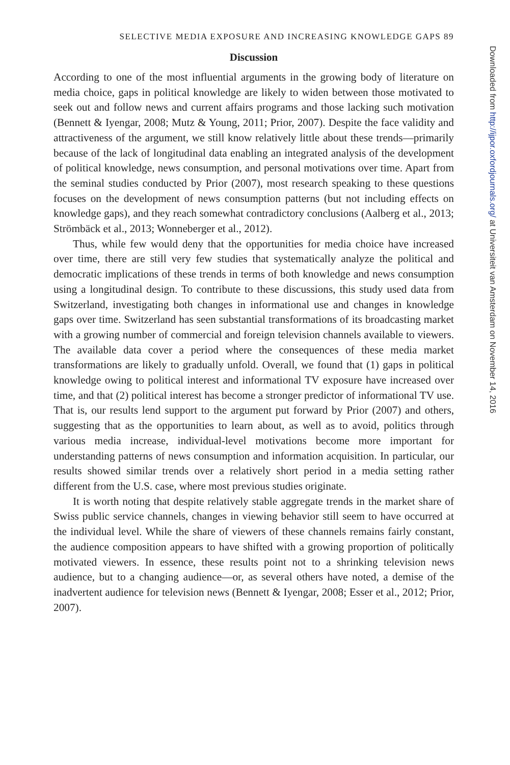SELECTIVE MEDIA EXPOSURE AND INCREASING KNOWLEDGE GAPS 89
Discussion
According to one of the most influential arguments in the growing body of literature on media choice, gaps in political knowledge are likely to widen between those motivated to seek out and follow news and current affairs programs and those lacking such motivation (Bennett & Iyengar, 2008; Mutz & Young, 2011; Prior, 2007). Despite the face validity and attractiveness of the argument, we still know relatively little about these trends—primarily because of the lack of longitudinal data enabling an integrated analysis of the development of political knowledge, news consumption, and personal motivations over time. Apart from the seminal studies conducted by Prior (2007), most research speaking to these questions focuses on the development of news consumption patterns (but not including effects on knowledge gaps), and they reach somewhat contradictory conclusions (Aalberg et al., 2013; Strömbäck et al., 2013; Wonneberger et al., 2012).
Thus, while few would deny that the opportunities for media choice have increased over time, there are still very few studies that systematically analyze the political and democratic implications of these trends in terms of both knowledge and news consumption using a longitudinal design. To contribute to these discussions, this study used data from Switzerland, investigating both changes in informational use and changes in knowledge gaps over time. Switzerland has seen substantial transformations of its broadcasting market with a growing number of commercial and foreign television channels available to viewers. The available data cover a period where the consequences of these media market transformations are likely to gradually unfold. Overall, we found that (1) gaps in political knowledge owing to political interest and informational TV exposure have increased over time, and that (2) political interest has become a stronger predictor of informational TV use. That is, our results lend support to the argument put forward by Prior (2007) and others, suggesting that as the opportunities to learn about, as well as to avoid, politics through various media increase, individual-level motivations become more important for understanding patterns of news consumption and information acquisition. In particular, our results showed similar trends over a relatively short period in a media setting rather different from the U.S. case, where most previous studies originate.
It is worth noting that despite relatively stable aggregate trends in the market share of Swiss public service channels, changes in viewing behavior still seem to have occurred at the individual level. While the share of viewers of these channels remains fairly constant, the audience composition appears to have shifted with a growing proportion of politically motivated viewers. In essence, these results point not to a shrinking television news audience, but to a changing audience—or, as several others have noted, a demise of the inadvertent audience for television news (Bennett & Iyengar, 2008; Esser et al., 2012; Prior, 2007).
Downloaded from http://ijpor.oxfordjournals.org/ at Universiteit van Amsterdam on November 14, 2016